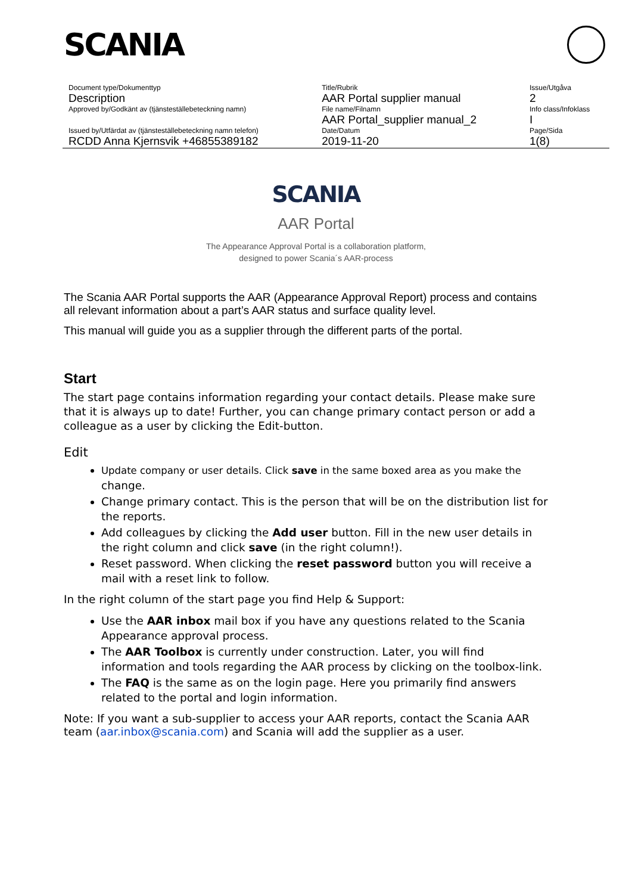SCANIA
| Document type/Dokumenttyp | Title/Rubrik | Issue/Utgåva |
| Description | AAR Portal supplier manual | 2 |
| Approved by/Godkänt av (tjänsteställebeteckning namn) | File name/Filnamn | Info class/Infoklass |
| | AAR Portal_supplier manual_2 | I |
| Issued by/Utfärdat av (tjänsteställebeteckning namn telefon) | Date/Datum | Page/Sida |
| RCDD Anna Kjernsvik +46855389182 | 2019-11-20 | 1(8) |
SCANIA
AAR Portal
The Appearance Approval Portal is a collaboration platform,
designed to power Scania´s AAR-process
The Scania AAR Portal supports the AAR (Appearance Approval Report) process and contains all relevant information about a part’s AAR status and surface quality level.
This manual will guide you as a supplier through the different parts of the portal.
Start
The start page contains information regarding your contact details. Please make sure that it is always up to date! Further, you can change primary contact person or add a colleague as a user by clicking the Edit-button.
Edit
Update company or user details. Click save in the same boxed area as you make the change.
Change primary contact. This is the person that will be on the distribution list for the reports.
Add colleagues by clicking the Add user button. Fill in the new user details in the right column and click save (in the right column!).
Reset password. When clicking the reset password button you will receive a mail with a reset link to follow.
In the right column of the start page you find Help & Support:
Use the AAR inbox mail box if you have any questions related to the Scania Appearance approval process.
The AAR Toolbox is currently under construction. Later, you will find information and tools regarding the AAR process by clicking on the toolbox-link.
The FAQ is the same as on the login page. Here you primarily find answers related to the portal and login information.
Note: If you want a sub-supplier to access your AAR reports, contact the Scania AAR team (aar.inbox@scania.com) and Scania will add the supplier as a user.